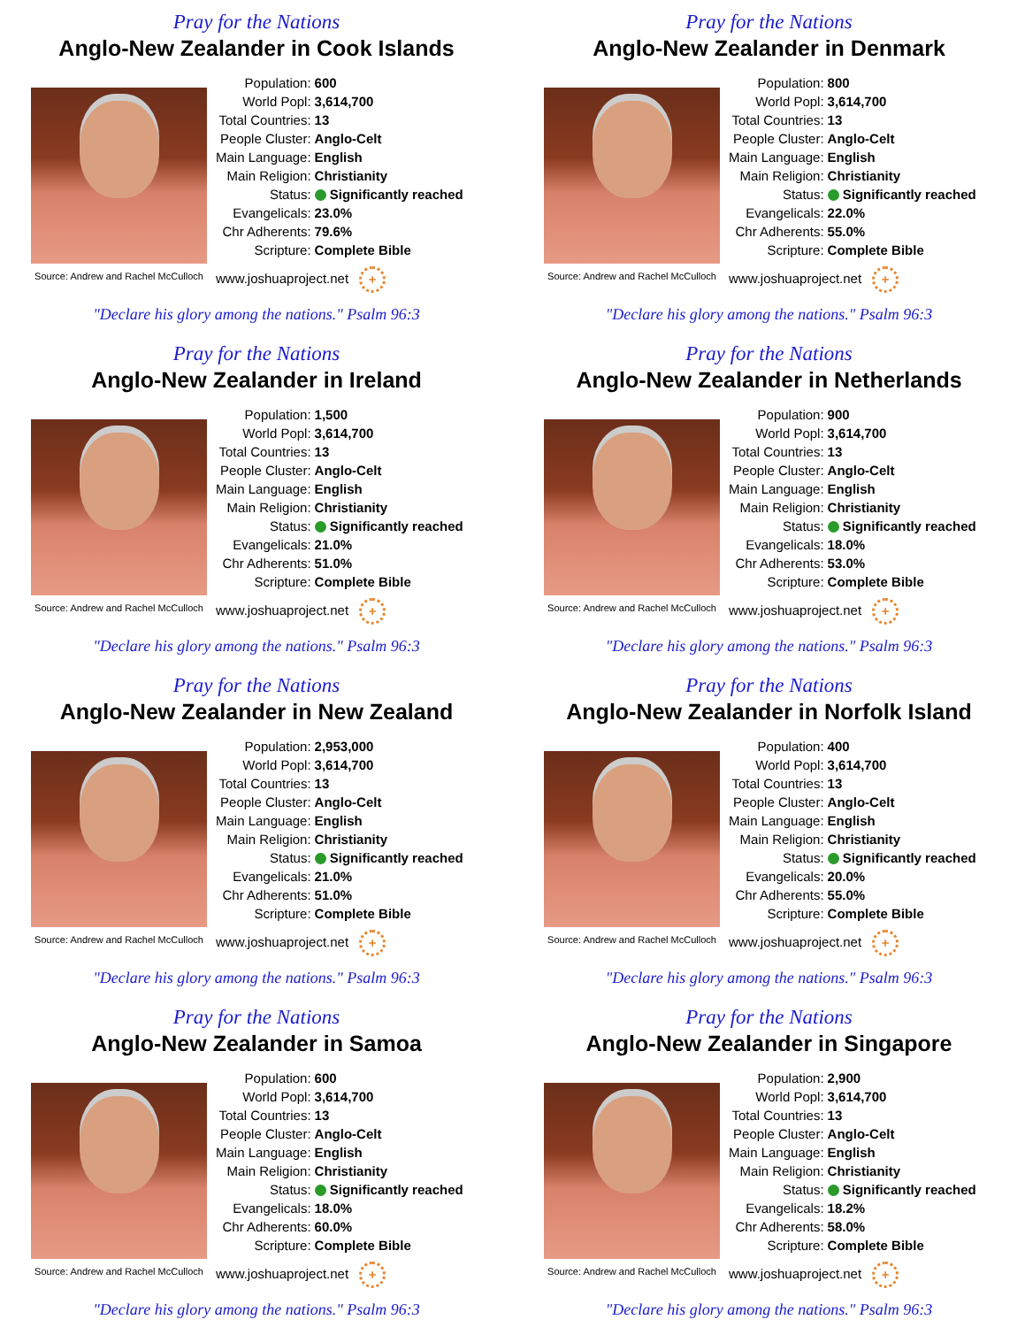Pray for the Nations
Anglo-New Zealander in Cook Islands
Source: Andrew and Rachel McCulloch
| Population: | 600 |
| World Popl: | 3,614,700 |
| Total Countries: | 13 |
| People Cluster: | Anglo-Celt |
| Main Language: | English |
| Main Religion: | Christianity |
| Status: | Significantly reached |
| Evangelicals: | 23.0% |
| Chr Adherents: | 79.6% |
| Scripture: | Complete Bible |
www.joshuaproject.net +
"Declare his glory among the nations." Psalm 96:3
Pray for the Nations
Anglo-New Zealander in Denmark
Source: Andrew and Rachel McCulloch
| Population: | 800 |
| World Popl: | 3,614,700 |
| Total Countries: | 13 |
| People Cluster: | Anglo-Celt |
| Main Language: | English |
| Main Religion: | Christianity |
| Status: | Significantly reached |
| Evangelicals: | 22.0% |
| Chr Adherents: | 55.0% |
| Scripture: | Complete Bible |
www.joshuaproject.net +
"Declare his glory among the nations." Psalm 96:3
Pray for the Nations
Anglo-New Zealander in Ireland
Source: Andrew and Rachel McCulloch
| Population: | 1,500 |
| World Popl: | 3,614,700 |
| Total Countries: | 13 |
| People Cluster: | Anglo-Celt |
| Main Language: | English |
| Main Religion: | Christianity |
| Status: | Significantly reached |
| Evangelicals: | 21.0% |
| Chr Adherents: | 51.0% |
| Scripture: | Complete Bible |
www.joshuaproject.net +
"Declare his glory among the nations." Psalm 96:3
Pray for the Nations
Anglo-New Zealander in Netherlands
Source: Andrew and Rachel McCulloch
| Population: | 900 |
| World Popl: | 3,614,700 |
| Total Countries: | 13 |
| People Cluster: | Anglo-Celt |
| Main Language: | English |
| Main Religion: | Christianity |
| Status: | Significantly reached |
| Evangelicals: | 18.0% |
| Chr Adherents: | 53.0% |
| Scripture: | Complete Bible |
www.joshuaproject.net +
"Declare his glory among the nations." Psalm 96:3
Pray for the Nations
Anglo-New Zealander in New Zealand
Source: Andrew and Rachel McCulloch
| Population: | 2,953,000 |
| World Popl: | 3,614,700 |
| Total Countries: | 13 |
| People Cluster: | Anglo-Celt |
| Main Language: | English |
| Main Religion: | Christianity |
| Status: | Significantly reached |
| Evangelicals: | 21.0% |
| Chr Adherents: | 51.0% |
| Scripture: | Complete Bible |
www.joshuaproject.net +
"Declare his glory among the nations." Psalm 96:3
Pray for the Nations
Anglo-New Zealander in Norfolk Island
Source: Andrew and Rachel McCulloch
| Population: | 400 |
| World Popl: | 3,614,700 |
| Total Countries: | 13 |
| People Cluster: | Anglo-Celt |
| Main Language: | English |
| Main Religion: | Christianity |
| Status: | Significantly reached |
| Evangelicals: | 20.0% |
| Chr Adherents: | 55.0% |
| Scripture: | Complete Bible |
www.joshuaproject.net +
"Declare his glory among the nations." Psalm 96:3
Pray for the Nations
Anglo-New Zealander in Samoa
Source: Andrew and Rachel McCulloch
| Population: | 600 |
| World Popl: | 3,614,700 |
| Total Countries: | 13 |
| People Cluster: | Anglo-Celt |
| Main Language: | English |
| Main Religion: | Christianity |
| Status: | Significantly reached |
| Evangelicals: | 18.0% |
| Chr Adherents: | 60.0% |
| Scripture: | Complete Bible |
www.joshuaproject.net +
"Declare his glory among the nations." Psalm 96:3
Pray for the Nations
Anglo-New Zealander in Singapore
Source: Andrew and Rachel McCulloch
| Population: | 2,900 |
| World Popl: | 3,614,700 |
| Total Countries: | 13 |
| People Cluster: | Anglo-Celt |
| Main Language: | English |
| Main Religion: | Christianity |
| Status: | Significantly reached |
| Evangelicals: | 18.2% |
| Chr Adherents: | 58.0% |
| Scripture: | Complete Bible |
www.joshuaproject.net +
"Declare his glory among the nations." Psalm 96:3